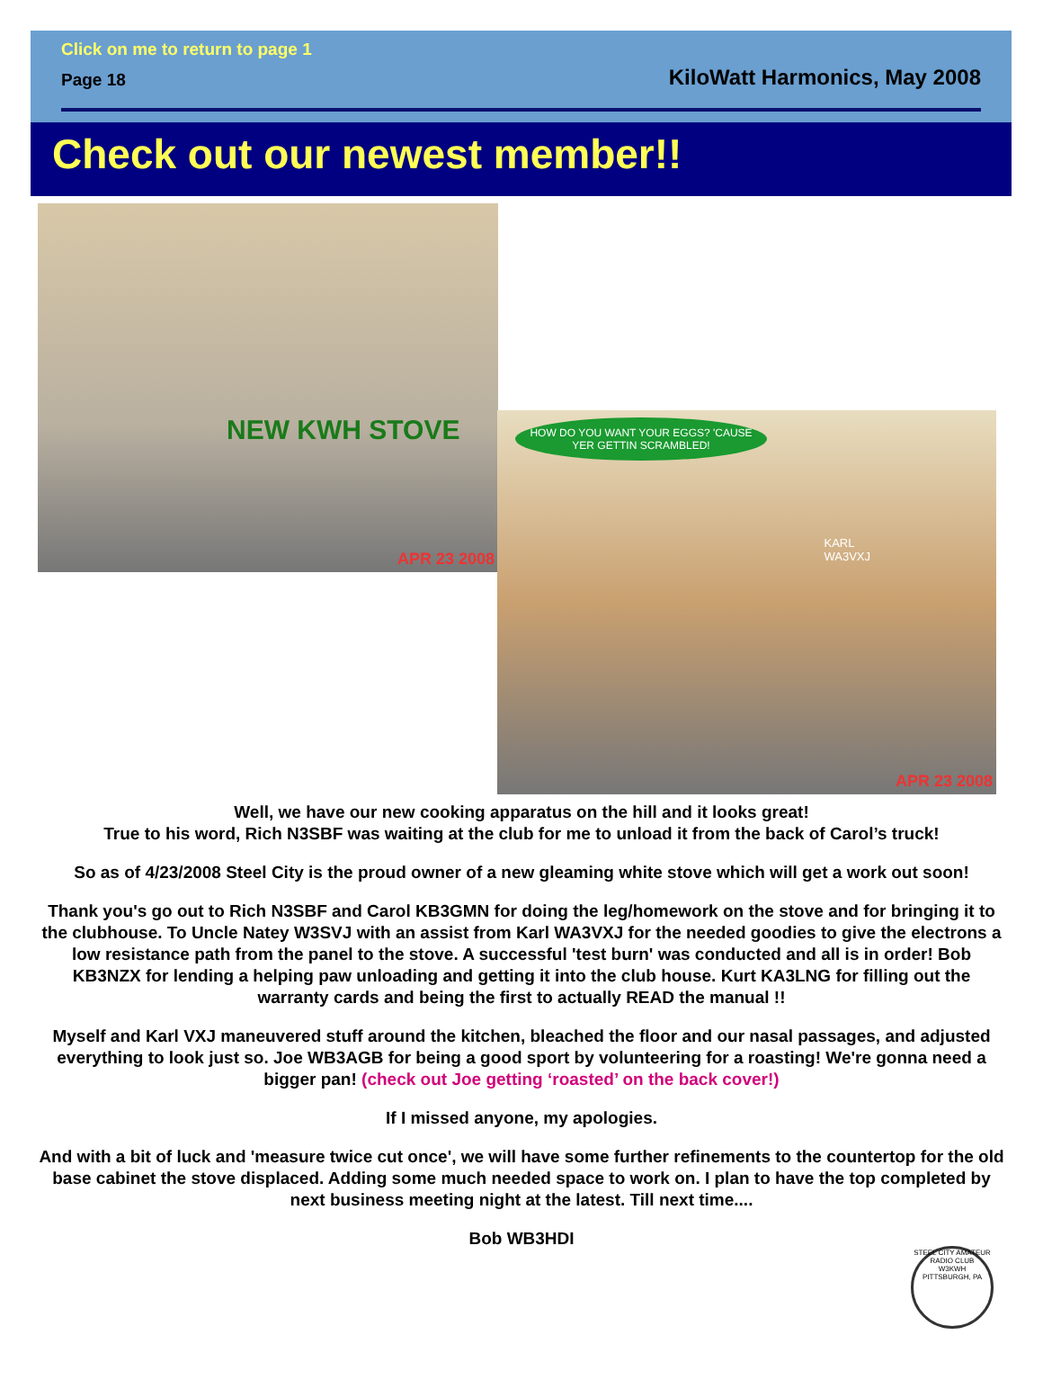Click on me to return to page 1
Page 18 KiloWatt Harmonics, May 2008
Check out our newest member!!
NEW KWH STOVE
APR 23 2008
HOW DO YOU WANT YOUR EGGS? 'CAUSE YER GETTIN SCRAMBLED!
KARL
WA3VXJ
APR 23 2008
Well, we have our new cooking apparatus on the hill and it looks great!
True to his word, Rich N3SBF was waiting at the club for me to unload it from the back of Carol’s truck!
So as of 4/23/2008 Steel City is the proud owner of a new gleaming white stove which will get a work out soon!
Thank you's go out to Rich N3SBF and Carol KB3GMN for doing the leg/homework on the stove and for bringing it to the clubhouse. To Uncle Natey W3SVJ with an assist from Karl WA3VXJ for the needed goodies to give the electrons a low resistance path from the panel to the stove. A successful 'test burn' was conducted and all is in order! Bob KB3NZX for lending a helping paw unloading and getting it into the club house. Kurt KA3LNG for filling out the warranty cards and being the first to actually READ the manual !!
Myself and Karl VXJ maneuvered stuff around the kitchen, bleached the floor and our nasal passages, and adjusted everything to look just so. Joe WB3AGB for being a good sport by volunteering for a roasting! We're gonna need a bigger pan! (check out Joe getting ‘roasted’ on the back cover!)
If I missed anyone, my apologies.
And with a bit of luck and 'measure twice cut once', we will have some further refinements to the countertop for the old base cabinet the stove displaced. Adding some much needed space to work on. I plan to have the top completed by next business meeting night at the latest. Till next time....
Bob WB3HDI
STEEL CITY AMATEUR RADIO CLUB
W3KWH
PITTSBURGH, PA